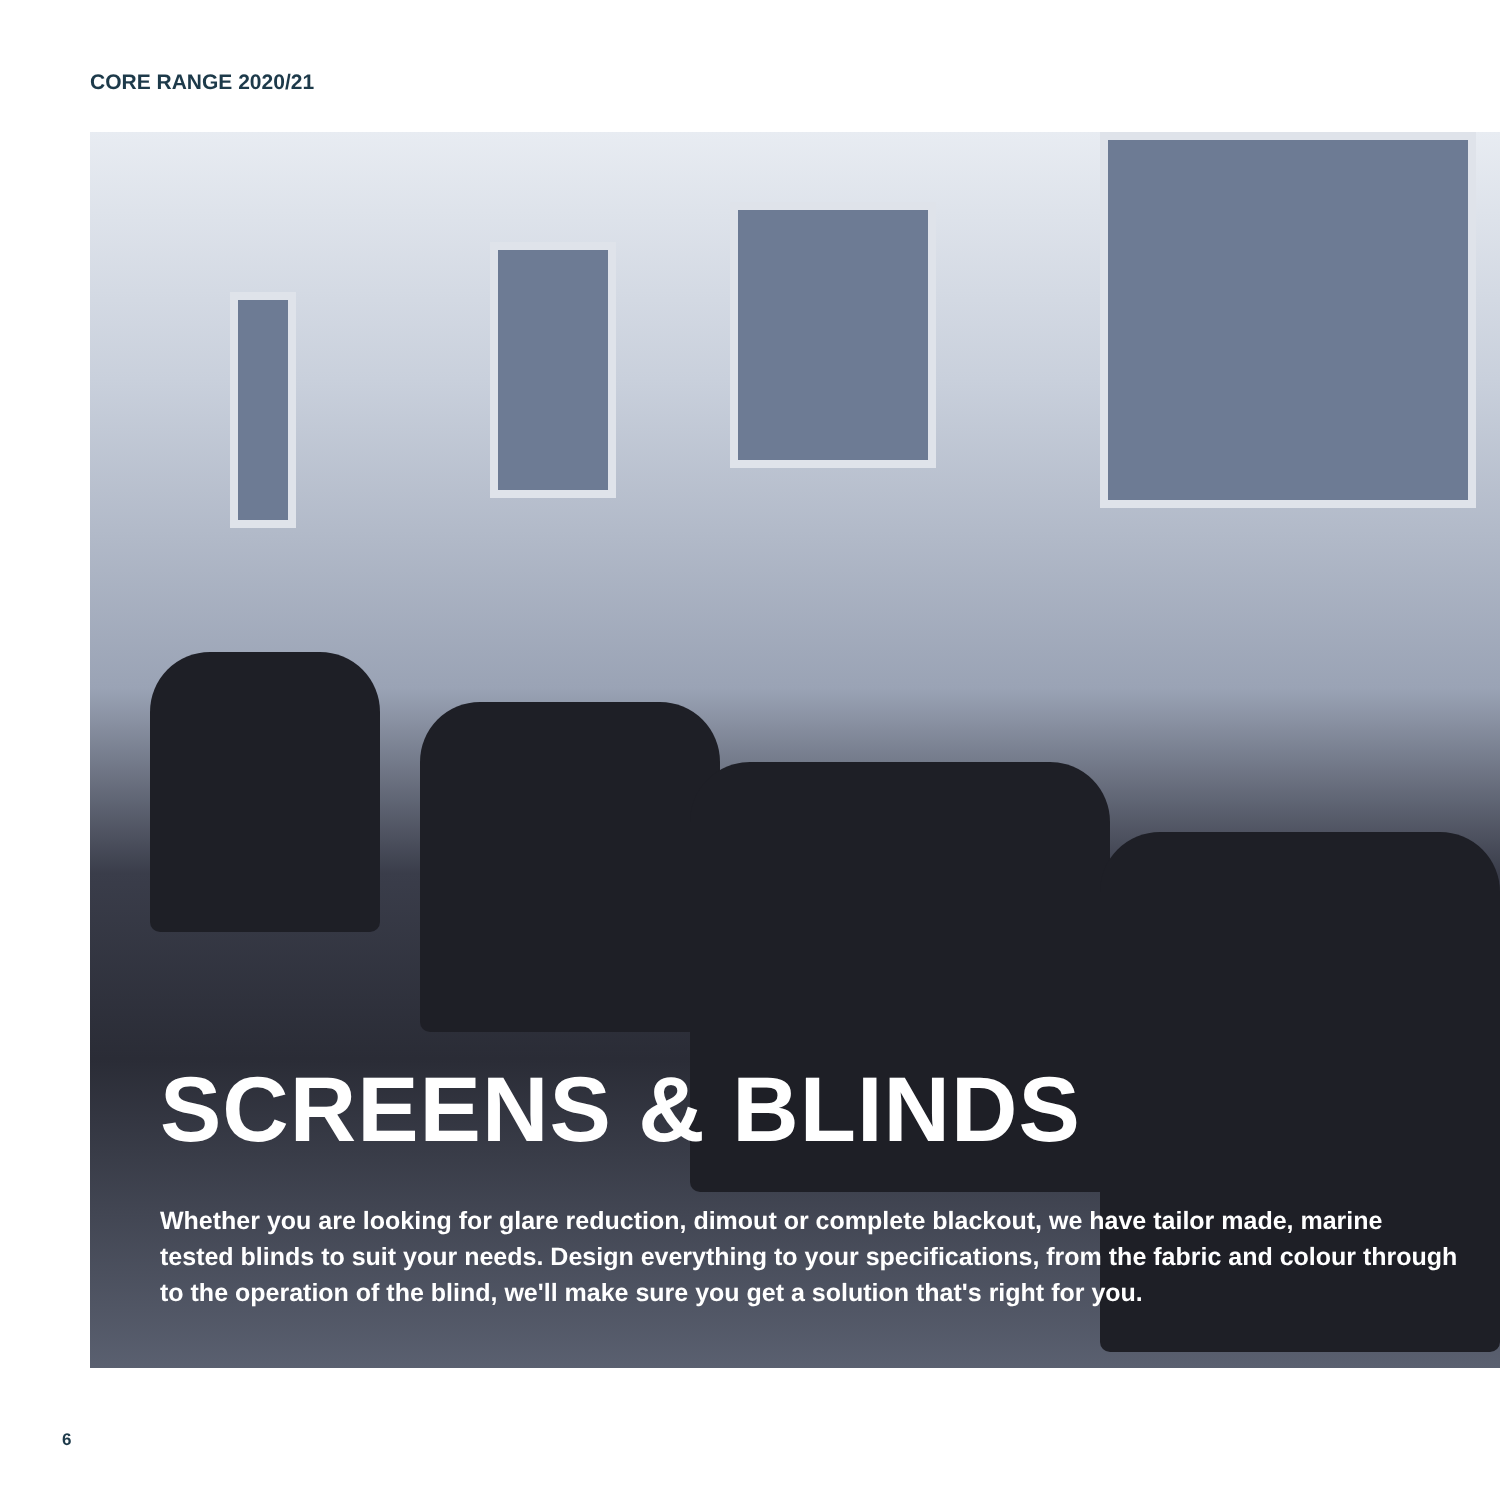CORE RANGE 2020/21
SCREENS & BLINDS
Whether you are looking for glare reduction, dimout or complete blackout, we have tailor made, marine tested blinds to suit your needs. Design everything to your specifications, from the fabric and colour through to the operation of the blind, we'll make sure you get a solution that's right for you.
6